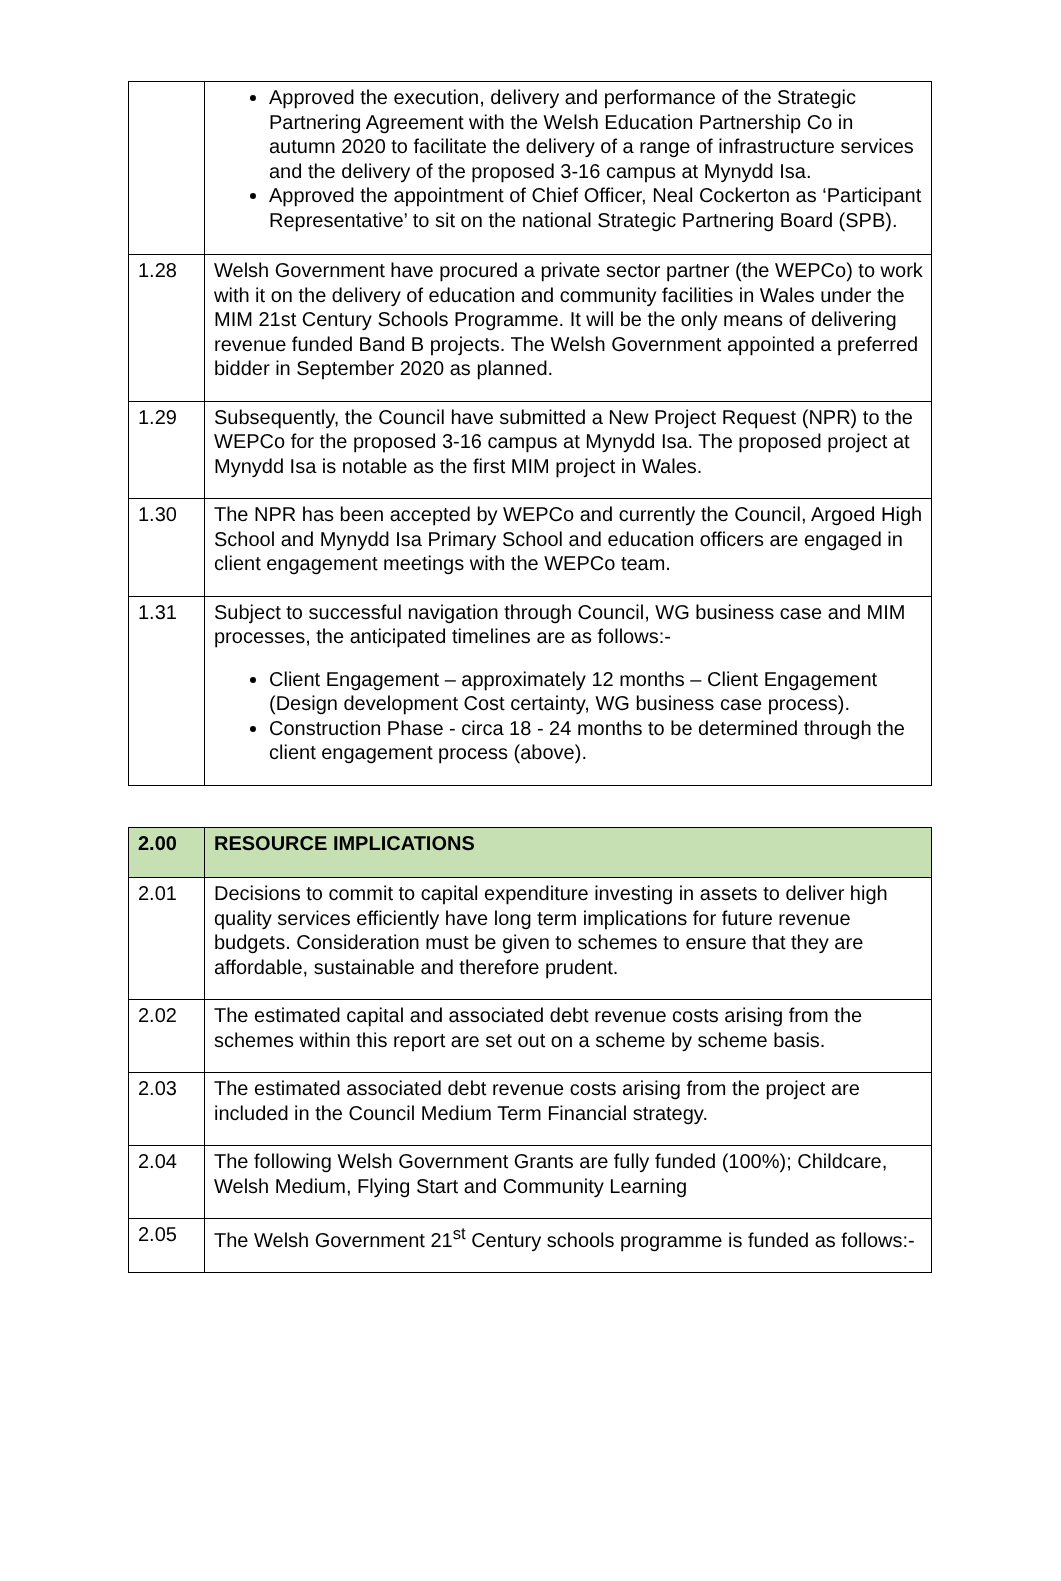| | Approved the execution, delivery and performance of the Strategic Partnering Agreement with the Welsh Education Partnership Co in autumn 2020 to facilitate the delivery of a range of infrastructure services and the delivery of the proposed 3-16 campus at Mynydd Isa. Approved the appointment of Chief Officer, Neal Cockerton as ‘Participant Representative’ to sit on the national Strategic Partnering Board (SPB). |
| 1.28 | Welsh Government have procured a private sector partner (the WEPCo) to work with it on the delivery of education and community facilities in Wales under the MIM 21st Century Schools Programme. It will be the only means of delivering revenue funded Band B projects. The Welsh Government appointed a preferred bidder in September 2020 as planned. |
| 1.29 | Subsequently, the Council have submitted a New Project Request (NPR) to the WEPCo for the proposed 3-16 campus at Mynydd Isa. The proposed project at Mynydd Isa is notable as the first MIM project in Wales. |
| 1.30 | The NPR has been accepted by WEPCo and currently the Council, Argoed High School and Mynydd Isa Primary School and education officers are engaged in client engagement meetings with the WEPCo team. |
| 1.31 | Subject to successful navigation through Council, WG business case and MIM processes, the anticipated timelines are as follows:- Client Engagement – approximately 12 months – Client Engagement (Design development Cost certainty, WG business case process). Construction Phase - circa 18 - 24 months to be determined through the client engagement process (above). |
| 2.00 | RESOURCE IMPLICATIONS |
| 2.01 | Decisions to commit to capital expenditure investing in assets to deliver high quality services efficiently have long term implications for future revenue budgets. Consideration must be given to schemes to ensure that they are affordable, sustainable and therefore prudent. |
| 2.02 | The estimated capital and associated debt revenue costs arising from the schemes within this report are set out on a scheme by scheme basis. |
| 2.03 | The estimated associated debt revenue costs arising from the project are included in the Council Medium Term Financial strategy. |
| 2.04 | The following Welsh Government Grants are fully funded (100%); Childcare, Welsh Medium, Flying Start and Community Learning |
| 2.05 | The Welsh Government 21<sup>st</sup> Century schools programme is funded as follows:- |